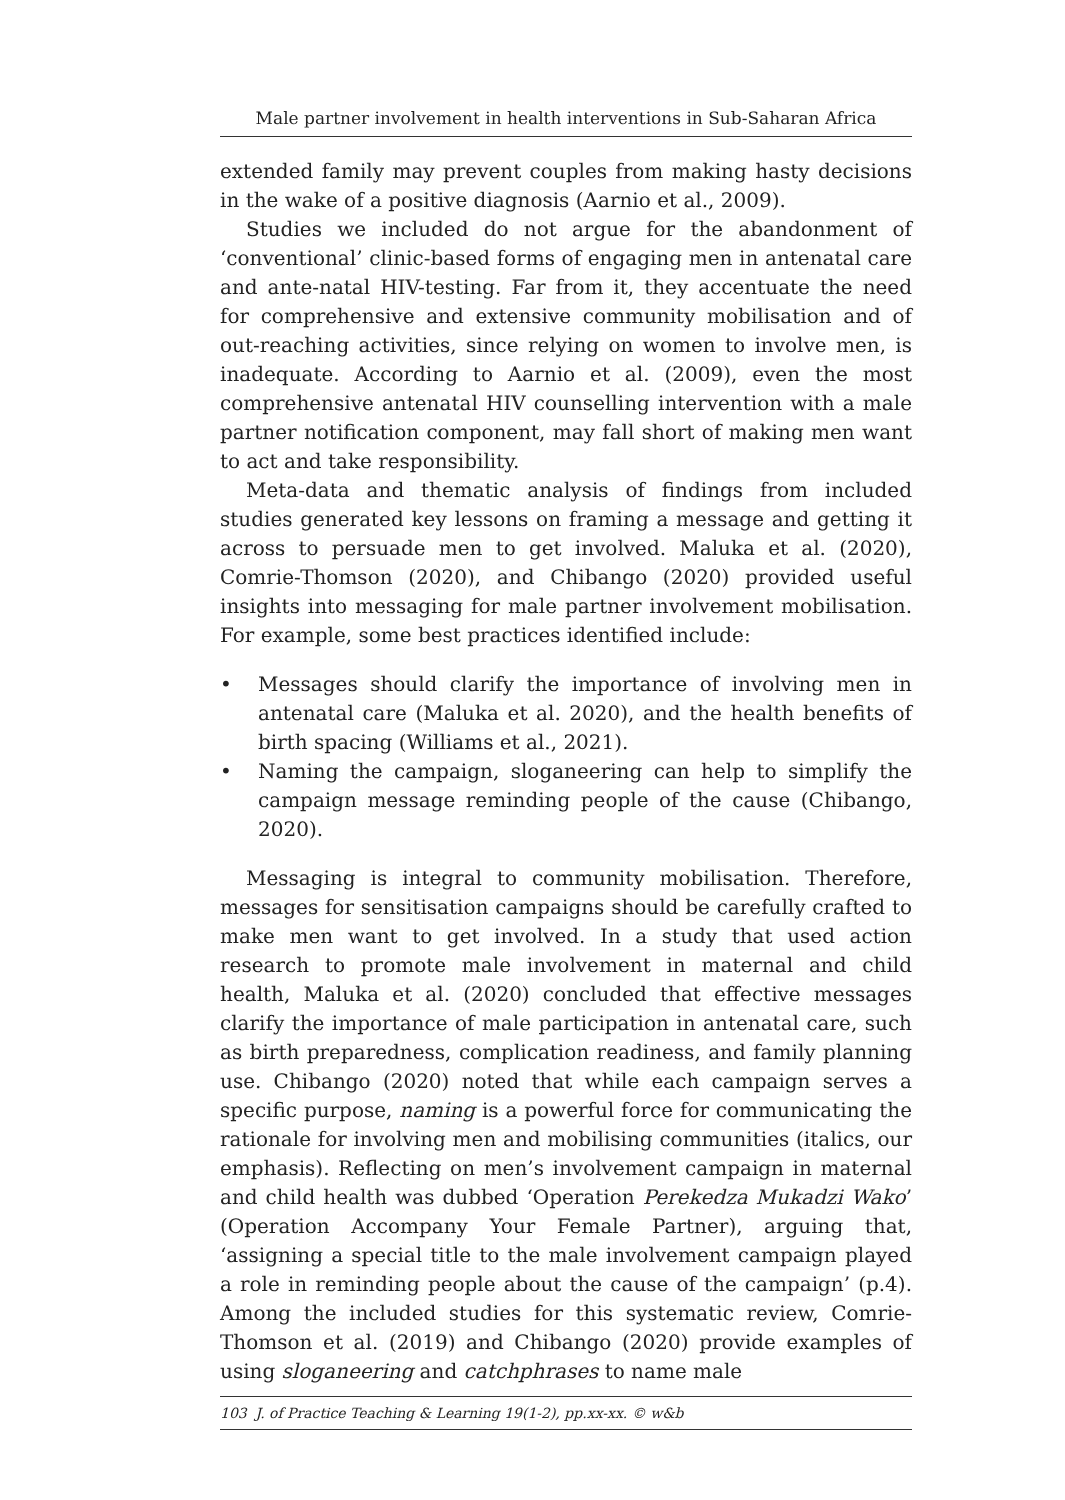Male partner involvement in health interventions in Sub-Saharan Africa
extended family may prevent couples from making hasty decisions in the wake of a positive diagnosis (Aarnio et al., 2009).
Studies we included do not argue for the abandonment of ‘conventional’ clinic-based forms of engaging men in antenatal care and ante-natal HIV-testing. Far from it, they accentuate the need for comprehensive and extensive community mobilisation and of out-reaching activities, since relying on women to involve men, is inadequate. According to Aarnio et al. (2009), even the most comprehensive antenatal HIV counselling intervention with a male partner notification component, may fall short of making men want to act and take responsibility.
Meta-data and thematic analysis of findings from included studies generated key lessons on framing a message and getting it across to persuade men to get involved. Maluka et al. (2020), Comrie-Thomson (2020), and Chibango (2020) provided useful insights into messaging for male partner involvement mobilisation. For example, some best practices identified include:
• Messages should clarify the importance of involving men in antenatal care (Maluka et al. 2020), and the health benefits of birth spacing (Williams et al., 2021).
• Naming the campaign, sloganeering can help to simplify the campaign message reminding people of the cause (Chibango, 2020).
Messaging is integral to community mobilisation. Therefore, messages for sensitisation campaigns should be carefully crafted to make men want to get involved. In a study that used action research to promote male involvement in maternal and child health, Maluka et al. (2020) concluded that effective messages clarify the importance of male participation in antenatal care, such as birth preparedness, complication readiness, and family planning use. Chibango (2020) noted that while each campaign serves a specific purpose, naming is a powerful force for communicating the rationale for involving men and mobilising communities (italics, our emphasis). Reflecting on men’s involvement campaign in maternal and child health was dubbed ‘Operation Perekedza Mukadzi Wako’ (Operation Accompany Your Female Partner), arguing that, ‘assigning a special title to the male involvement campaign played a role in reminding people about the cause of the campaign’ (p.4). Among the included studies for this systematic review, Comrie-Thomson et al. (2019) and Chibango (2020) provide examples of using sloganeering and catchphrases to name male
103 J. of Practice Teaching & Learning 19(1-2), pp.xx-xx. © w&b